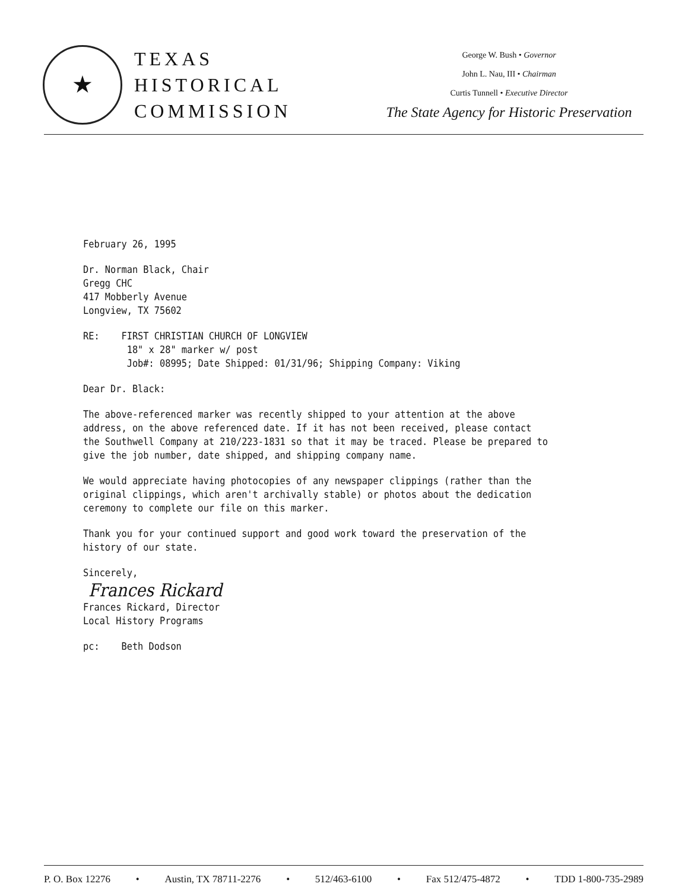★
TEXAS
HISTORICAL
COMMISSION
George W. Bush • Governor
John L. Nau, III • Chairman
Curtis Tunnell • Executive Director
The State Agency for Historic Preservation
February 26, 1995
Dr. Norman Black, Chair
Gregg CHC
417 Mobberly Avenue
Longview, TX 75602
RE: FIRST CHRISTIAN CHURCH OF LONGVIEW
18" x 28" marker w/ post
Job#: 08995; Date Shipped: 01/31/96; Shipping Company: Viking
Dear Dr. Black:
The above-referenced marker was recently shipped to your attention at the above address, on the above referenced date. If it has not been received, please contact the Southwell Company at 210/223-1831 so that it may be traced. Please be prepared to give the job number, date shipped, and shipping company name.
We would appreciate having photocopies of any newspaper clippings (rather than the original clippings, which aren't archivally stable) or photos about the dedication ceremony to complete our file on this marker.
Thank you for your continued support and good work toward the preservation of the history of our state.
Sincerely,
Frances Rickard
Frances Rickard, Director
Local History Programs
pc: Beth Dodson
P. O. Box 12276 • Austin, TX 78711-2276 • 512/463-6100 • Fax 512/475-4872 • TDD 1-800-735-2989